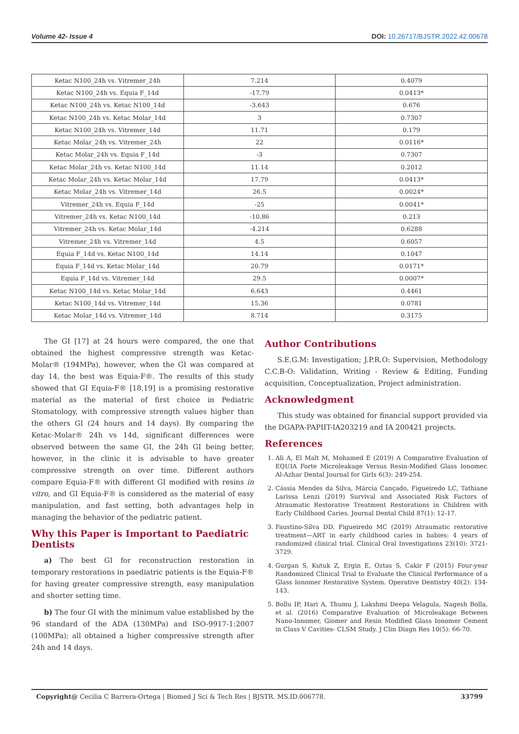Volume 42- Issue 4 DOI: 10.26717/BJSTR.2022.42.00678
| Ketac N100_24h vs. Vitremer_24h | 7.214 | 0.4079 |
| Ketac N100_24h vs. Equia F_14d | -17.79 | 0.0413* |
| Ketac N100_24h vs. Ketac N100_14d | -3.643 | 0.676 |
| Ketac N100_24h vs. Ketac Molar_14d | 3 | 0.7307 |
| Ketac N100_24h vs. Vitremer_14d | 11.71 | 0.179 |
| Ketac Molar_24h vs. Vitremer_24h | 22 | 0.0116* |
| Ketac Molar_24h vs. Equia F_14d | -3 | 0.7307 |
| Ketac Molar_24h vs. Ketac N100_14d | 11.14 | 0.2012 |
| Ketac Molar_24h vs. Ketac Molar_14d | 17.79 | 0.0413* |
| Ketac Molar_24h vs. Vitremer_14d | 26.5 | 0.0024* |
| Vitremer_24h vs. Equia F_14d | -25 | 0.0041* |
| Vitremer_24h vs. Ketac N100_14d | -10.86 | 0.213 |
| Vitremer_24h vs. Ketac Molar_14d | -4.214 | 0.6288 |
| Vitremer_24h vs. Vitremer_14d | 4.5 | 0.6057 |
| Equia F_14d vs. Ketac N100_14d | 14.14 | 0.1047 |
| Equia F_14d vs. Ketac Molar_14d | 20.79 | 0.0171* |
| Equia F_14d vs. Vitremer_14d | 29.5 | 0.0007* |
| Ketac N100_14d vs. Ketac Molar_14d | 6.643 | 0.4461 |
| Ketac N100_14d vs. Vitremer_14d | 15.36 | 0.0781 |
| Ketac Molar_14d vs. Vitremer_14d | 8.714 | 0.3175 |
The GI [17] at 24 hours were compared, the one that obtained the highest compressive strength was Ketac-Molar® (194MPa), however, when the GI was compared at day 14, the best was Equia-F®. The results of this study showed that GI Equia-F® [18,19] is a promising restorative material as the material of first choice in Pediatric Stomatology, with compressive strength values higher than the others GI (24 hours and 14 days). By comparing the Ketac-Molar® 24h vs 14d, significant differences were observed between the same GI, the 24h GI being better, however, in the clinic it is advisable to have greater compressive strength on over time. Different authors compare Equia-F® with different GI modified with resins in vitro, and GI Equia-F® is considered as the material of easy manipulation, and fast setting, both advantages help in managing the behavior of the pediatric patient.
Why this Paper is Important to Paediatric Dentists
a) The best GI for reconstruction restoration in temporary restorations in paediatric patients is the Equia-F® for having greater compressive strength, easy manipulation and shorter setting time.
b) The four GI with the minimum value established by the 96 standard of the ADA (130MPa) and ISO-9917-1:2007 (100MPa); all obtained a higher compressive strength after 24h and 14 days.
Author Contributions
S.E.G.M: Investigation; J.P.R.O: Supervision, Methodology C.C.B-O: Validation, Writing - Review & Editing, Funding acquisition, Conceptualization, Project administration.
Acknowledgment
This study was obtained for financial support provided via the DGAPA-PAPIIT-IA203219 and IA 200421 projects.
References
1. Ali A, El Malt M, Mohamed E (2019) A Comparative Evaluation of EQUIA Forte Microleakage Versus Resin-Modified Glass Ionomer. Al-Azhar Dental Journal for Girls 6(3): 249-254.
2. Cássia Mendes da Silva, Márcia Cançado, Figueiredo LC, Tathiane Larissa Lenzi (2019) Survival and Associated Risk Factors of Atraumatic Restorative Treatment Restorations in Children with Early Childhood Caries. Journal Dental Child 87(1): 12-17.
3. Faustino-Silva DD, Figueiredo MC (2019) Atraumatic restorative treatment—ART in early childhood caries in babies: 4 years of randomized clinical trial. Clinical Oral Investigations 23(10): 3721-3729.
4. Gurgan S, Kutuk Z, Ergin E, Oztas S, Cakir F (2015) Four-year Randomized Clinical Trial to Evaluate the Clinical Performance of a Glass Ionomer Restorative System. Operative Dentistry 40(2): 134-143.
5. Bollu IP, Hari A, Thumu J, Lakshmi Deepa Velagula, Nagesh Bolla, et al. (2016) Comparative Evaluation of Microleakage Between Nano-Ionomer, Giomer and Resin Modified Glass Ionomer Cement in Class V Cavities- CLSM Study. J Clin Diagn Res 10(5): 66-70.
Copyright@ Cecilia C Barrera-Ortega | Biomed J Sci & Tech Res | BJSTR. MS.ID.006778. 33799